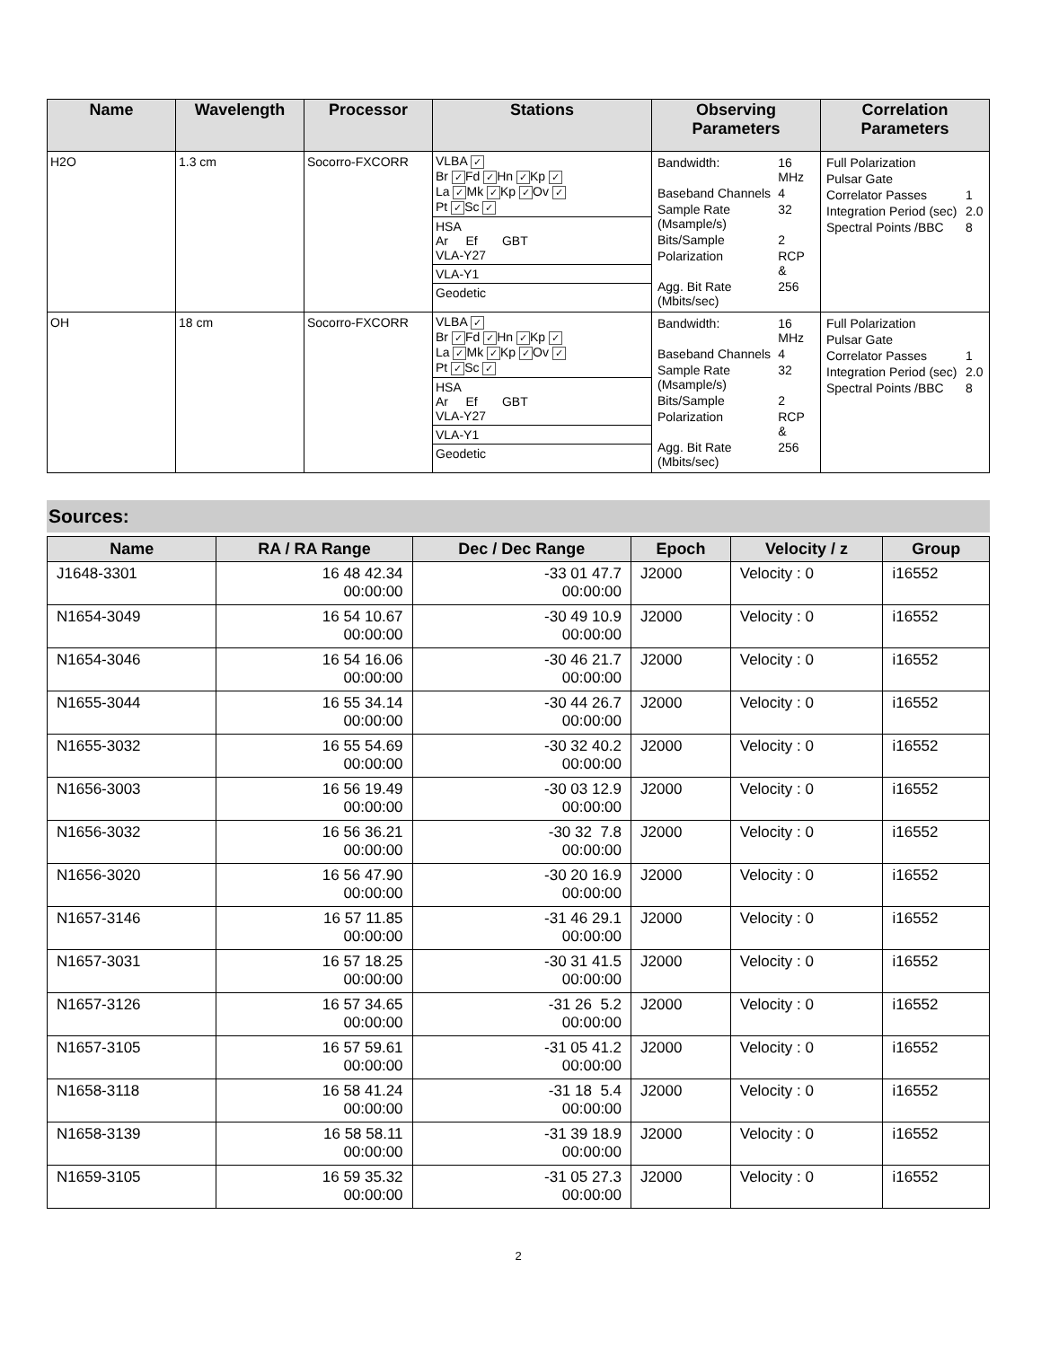| Name | Wavelength | Processor | Stations | Observing Parameters | Correlation Parameters |
| --- | --- | --- | --- | --- | --- |
| H2O | 1.3 cm | Socorro-FXCORR | VLBA ✓ Br ✓ Fd ✓ Hn ✓ Kp ✓ La ✓ Mk ✓ Kp ✓ Ov ✓ Pt ✓ Sc ✓ HSA Ar Ef GBT VLA-Y27 VLA-Y1 Geodetic | / Bandwidth: / 16 MHz / / Baseband Channels / 4 / / Sample Rate (Msample/s) / 32 / / Bits/Sample / 2 / / Polarization / RCP & / / Agg. Bit Rate (Mbits/sec) / 256 / | / Full Polarization / / / Pulsar Gate / / / Correlator Passes / 1 / / Integration Period (sec) / 2.0 / / Spectral Points /BBC / 8 / |
| OH | 18 cm | Socorro-FXCORR | VLBA ✓ Br ✓ Fd ✓ Hn ✓ Kp ✓ La ✓ Mk ✓ Kp ✓ Ov ✓ Pt ✓ Sc ✓ HSA Ar Ef GBT VLA-Y27 VLA-Y1 Geodetic | / Bandwidth: / 16 MHz / / Baseband Channels / 4 / / Sample Rate (Msample/s) / 32 / / Bits/Sample / 2 / / Polarization / RCP & / / Agg. Bit Rate (Mbits/sec) / 256 / | / Full Polarization / / / Pulsar Gate / / / Correlator Passes / 1 / / Integration Period (sec) / 2.0 / / Spectral Points /BBC / 8 / |
Sources:
| Name | RA / RA Range | Dec / Dec Range | Epoch | Velocity / z | Group |
| --- | --- | --- | --- | --- | --- |
| J1648-3301 | 16 48 42.34 00:00:00 | -33 01 47.7 00:00:00 | J2000 | Velocity : 0 | i16552 |
| N1654-3049 | 16 54 10.67 00:00:00 | -30 49 10.9 00:00:00 | J2000 | Velocity : 0 | i16552 |
| N1654-3046 | 16 54 16.06 00:00:00 | -30 46 21.7 00:00:00 | J2000 | Velocity : 0 | i16552 |
| N1655-3044 | 16 55 34.14 00:00:00 | -30 44 26.7 00:00:00 | J2000 | Velocity : 0 | i16552 |
| N1655-3032 | 16 55 54.69 00:00:00 | -30 32 40.2 00:00:00 | J2000 | Velocity : 0 | i16552 |
| N1656-3003 | 16 56 19.49 00:00:00 | -30 03 12.9 00:00:00 | J2000 | Velocity : 0 | i16552 |
| N1656-3032 | 16 56 36.21 00:00:00 | -30 32 7.8 00:00:00 | J2000 | Velocity : 0 | i16552 |
| N1656-3020 | 16 56 47.90 00:00:00 | -30 20 16.9 00:00:00 | J2000 | Velocity : 0 | i16552 |
| N1657-3146 | 16 57 11.85 00:00:00 | -31 46 29.1 00:00:00 | J2000 | Velocity : 0 | i16552 |
| N1657-3031 | 16 57 18.25 00:00:00 | -30 31 41.5 00:00:00 | J2000 | Velocity : 0 | i16552 |
| N1657-3126 | 16 57 34.65 00:00:00 | -31 26 5.2 00:00:00 | J2000 | Velocity : 0 | i16552 |
| N1657-3105 | 16 57 59.61 00:00:00 | -31 05 41.2 00:00:00 | J2000 | Velocity : 0 | i16552 |
| N1658-3118 | 16 58 41.24 00:00:00 | -31 18 5.4 00:00:00 | J2000 | Velocity : 0 | i16552 |
| N1658-3139 | 16 58 58.11 00:00:00 | -31 39 18.9 00:00:00 | J2000 | Velocity : 0 | i16552 |
| N1659-3105 | 16 59 35.32 00:00:00 | -31 05 27.3 00:00:00 | J2000 | Velocity : 0 | i16552 |
2